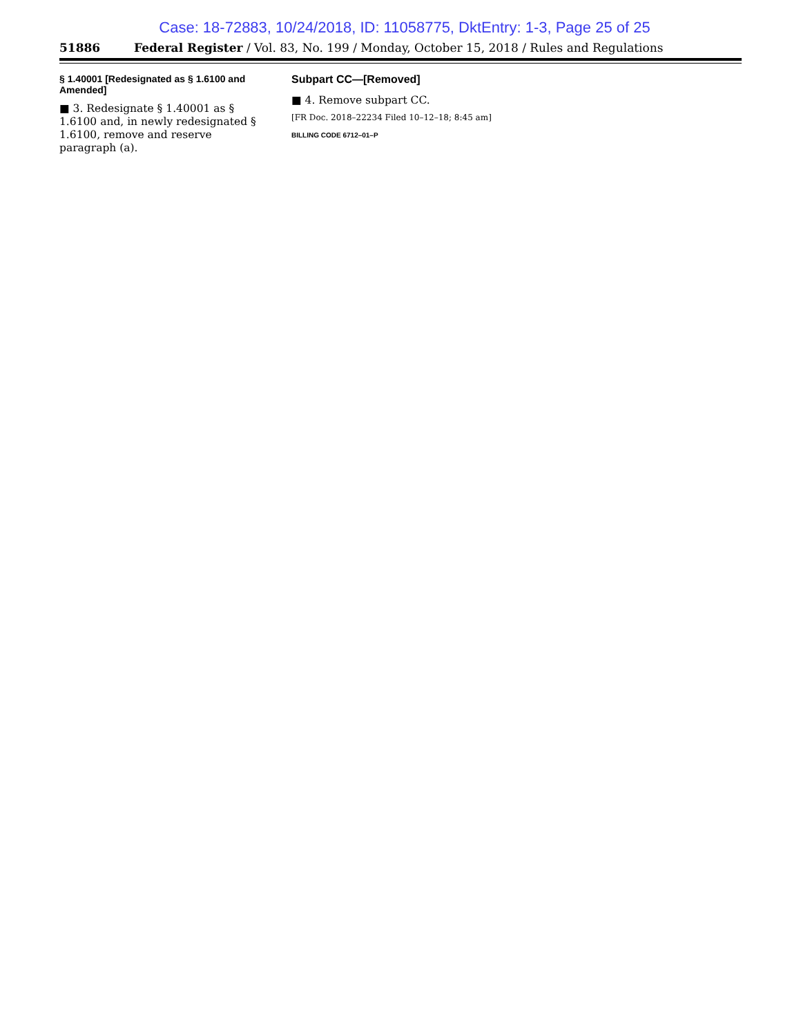Case: 18-72883, 10/24/2018, ID: 11058775, DktEntry: 1-3, Page 25 of 25
51886 Federal Register / Vol. 83, No. 199 / Monday, October 15, 2018 / Rules and Regulations
§ 1.40001 [Redesignated as § 1.6100 and Amended]
■ 3. Redesignate § 1.40001 as § 1.6100 and, in newly redesignated § 1.6100, remove and reserve paragraph (a).
Subpart CC—[Removed]
■ 4. Remove subpart CC.
[FR Doc. 2018–22234 Filed 10–12–18; 8:45 am]
BILLING CODE 6712–01–P